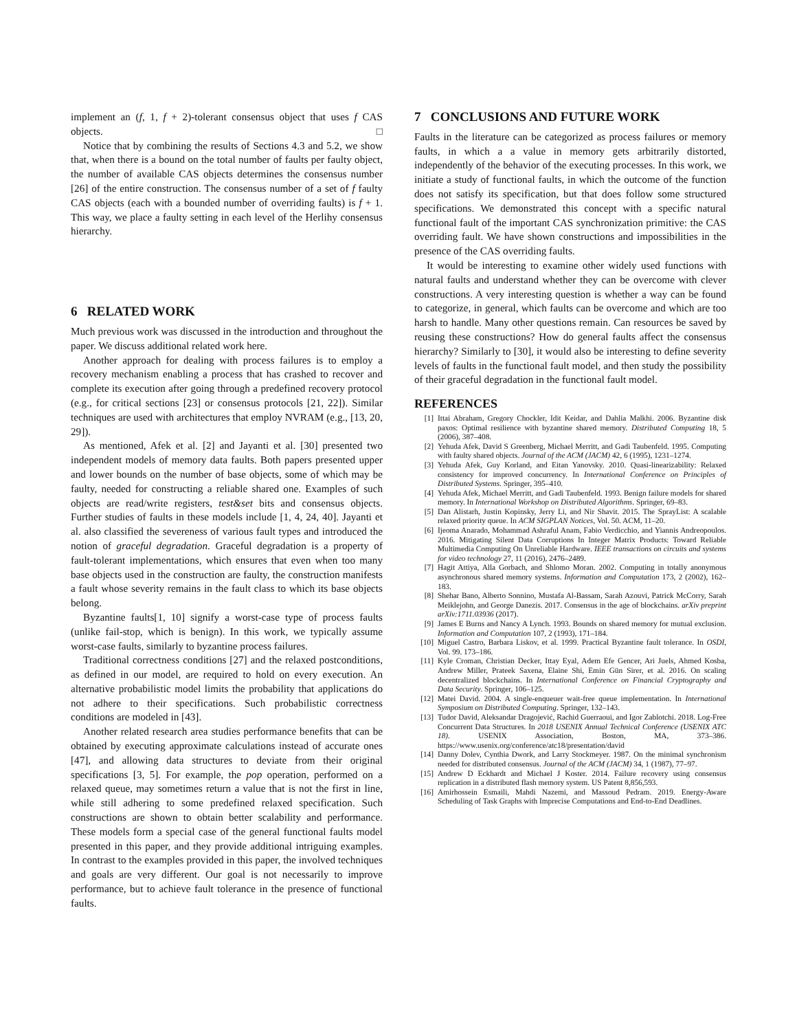implement an (f, 1, f + 2)-tolerant consensus object that uses f CAS objects. □
Notice that by combining the results of Sections 4.3 and 5.2, we show that, when there is a bound on the total number of faults per faulty object, the number of available CAS objects determines the consensus number [26] of the entire construction. The consensus number of a set of f faulty CAS objects (each with a bounded number of overriding faults) is f + 1. This way, we place a faulty setting in each level of the Herlihy consensus hierarchy.
6 RELATED WORK
Much previous work was discussed in the introduction and throughout the paper. We discuss additional related work here.
Another approach for dealing with process failures is to employ a recovery mechanism enabling a process that has crashed to recover and complete its execution after going through a predefined recovery protocol (e.g., for critical sections [23] or consensus protocols [21, 22]). Similar techniques are used with architectures that employ NVRAM (e.g., [13, 20, 29]).
As mentioned, Afek et al. [2] and Jayanti et al. [30] presented two independent models of memory data faults. Both papers presented upper and lower bounds on the number of base objects, some of which may be faulty, needed for constructing a reliable shared one. Examples of such objects are read/write registers, test&set bits and consensus objects. Further studies of faults in these models include [1, 4, 24, 40]. Jayanti et al. also classified the severeness of various fault types and introduced the notion of graceful degradation. Graceful degradation is a property of fault-tolerant implementations, which ensures that even when too many base objects used in the construction are faulty, the construction manifests a fault whose severity remains in the fault class to which its base objects belong.
Byzantine faults[1, 10] signify a worst-case type of process faults (unlike fail-stop, which is benign). In this work, we typically assume worst-case faults, similarly to byzantine process failures.
Traditional correctness conditions [27] and the relaxed postconditions, as defined in our model, are required to hold on every execution. An alternative probabilistic model limits the probability that applications do not adhere to their specifications. Such probabilistic correctness conditions are modeled in [43].
Another related research area studies performance benefits that can be obtained by executing approximate calculations instead of accurate ones [47], and allowing data structures to deviate from their original specifications [3, 5]. For example, the pop operation, performed on a relaxed queue, may sometimes return a value that is not the first in line, while still adhering to some predefined relaxed specification. Such constructions are shown to obtain better scalability and performance. These models form a special case of the general functional faults model presented in this paper, and they provide additional intriguing examples. In contrast to the examples provided in this paper, the involved techniques and goals are very different. Our goal is not necessarily to improve performance, but to achieve fault tolerance in the presence of functional faults.
7 CONCLUSIONS AND FUTURE WORK
Faults in the literature can be categorized as process failures or memory faults, in which a a value in memory gets arbitrarily distorted, independently of the behavior of the executing processes. In this work, we initiate a study of functional faults, in which the outcome of the function does not satisfy its specification, but that does follow some structured specifications. We demonstrated this concept with a specific natural functional fault of the important CAS synchronization primitive: the CAS overriding fault. We have shown constructions and impossibilities in the presence of the CAS overriding faults.
It would be interesting to examine other widely used functions with natural faults and understand whether they can be overcome with clever constructions. A very interesting question is whether a way can be found to categorize, in general, which faults can be overcome and which are too harsh to handle. Many other questions remain. Can resources be saved by reusing these constructions? How do general faults affect the consensus hierarchy? Similarly to [30], it would also be interesting to define severity levels of faults in the functional fault model, and then study the possibility of their graceful degradation in the functional fault model.
REFERENCES
[1] Ittai Abraham, Gregory Chockler, Idit Keidar, and Dahlia Malkhi. 2006. Byzantine disk paxos: Optimal resilience with byzantine shared memory. Distributed Computing 18, 5 (2006), 387–408.
[2] Yehuda Afek, David S Greenberg, Michael Merritt, and Gadi Taubenfeld. 1995. Computing with faulty shared objects. Journal of the ACM (JACM) 42, 6 (1995), 1231–1274.
[3] Yehuda Afek, Guy Korland, and Eitan Yanovsky. 2010. Quasi-linearizability: Relaxed consistency for improved concurrency. In International Conference on Principles of Distributed Systems. Springer, 395–410.
[4] Yehuda Afek, Michael Merritt, and Gadi Taubenfeld. 1993. Benign failure models for shared memory. In International Workshop on Distributed Algorithms. Springer, 69–83.
[5] Dan Alistarh, Justin Kopinsky, Jerry Li, and Nir Shavit. 2015. The SprayList: A scalable relaxed priority queue. In ACM SIGPLAN Notices, Vol. 50. ACM, 11–20.
[6] Ijeoma Anarado, Mohammad Ashraful Anam, Fabio Verdicchio, and Yiannis Andreopoulos. 2016. Mitigating Silent Data Corruptions In Integer Matrix Products: Toward Reliable Multimedia Computing On Unreliable Hardware. IEEE transactions on circuits and systems for video technology 27, 11 (2016), 2476–2489.
[7] Hagit Attiya, Alla Gorbach, and Shlomo Moran. 2002. Computing in totally anonymous asynchronous shared memory systems. Information and Computation 173, 2 (2002), 162–183.
[8] Shehar Bano, Alberto Sonnino, Mustafa Al-Bassam, Sarah Azouvi, Patrick McCorry, Sarah Meiklejohn, and George Danezis. 2017. Consensus in the age of blockchains. arXiv preprint arXiv:1711.03936 (2017).
[9] James E Burns and Nancy A Lynch. 1993. Bounds on shared memory for mutual exclusion. Information and Computation 107, 2 (1993), 171–184.
[10] Miguel Castro, Barbara Liskov, et al. 1999. Practical Byzantine fault tolerance. In OSDI, Vol. 99. 173–186.
[11] Kyle Croman, Christian Decker, Ittay Eyal, Adem Efe Gencer, Ari Juels, Ahmed Kosba, Andrew Miller, Prateek Saxena, Elaine Shi, Emin Gün Sirer, et al. 2016. On scaling decentralized blockchains. In International Conference on Financial Cryptography and Data Security. Springer, 106–125.
[12] Matei David. 2004. A single-enqueuer wait-free queue implementation. In International Symposium on Distributed Computing. Springer, 132–143.
[13] Tudor David, Aleksandar Dragojević, Rachid Guerraoui, and Igor Zablotchi. 2018. Log-Free Concurrent Data Structures. In 2018 USENIX Annual Technical Conference (USENIX ATC 18). USENIX Association, Boston, MA, 373–386. https://www.usenix.org/conference/atc18/presentation/david
[14] Danny Dolev, Cynthia Dwork, and Larry Stockmeyer. 1987. On the minimal synchronism needed for distributed consensus. Journal of the ACM (JACM) 34, 1 (1987), 77–97.
[15] Andrew D Eckhardt and Michael J Koster. 2014. Failure recovery using consensus replication in a distributed flash memory system. US Patent 8,856,593.
[16] Amirhossein Esmaili, Mahdi Nazemi, and Massoud Pedram. 2019. Energy-Aware Scheduling of Task Graphs with Imprecise Computations and End-to-End Deadlines.